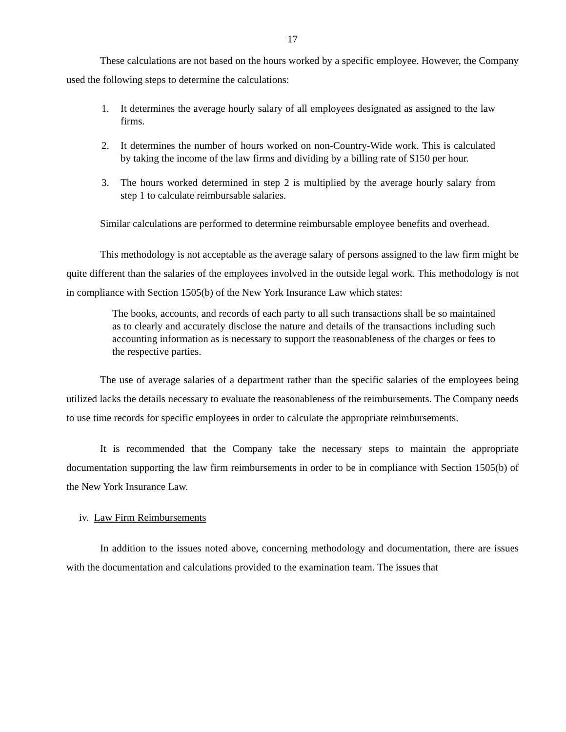17
These calculations are not based on the hours worked by a specific employee. However, the Company used the following steps to determine the calculations:
1. It determines the average hourly salary of all employees designated as assigned to the law firms.
2. It determines the number of hours worked on non-Country-Wide work. This is calculated by taking the income of the law firms and dividing by a billing rate of $150 per hour.
3. The hours worked determined in step 2 is multiplied by the average hourly salary from step 1 to calculate reimbursable salaries.
Similar calculations are performed to determine reimbursable employee benefits and overhead.
This methodology is not acceptable as the average salary of persons assigned to the law firm might be quite different than the salaries of the employees involved in the outside legal work. This methodology is not in compliance with Section 1505(b) of the New York Insurance Law which states:
The books, accounts, and records of each party to all such transactions shall be so maintained as to clearly and accurately disclose the nature and details of the transactions including such accounting information as is necessary to support the reasonableness of the charges or fees to the respective parties.
The use of average salaries of a department rather than the specific salaries of the employees being utilized lacks the details necessary to evaluate the reasonableness of the reimbursements. The Company needs to use time records for specific employees in order to calculate the appropriate reimbursements.
It is recommended that the Company take the necessary steps to maintain the appropriate documentation supporting the law firm reimbursements in order to be in compliance with Section 1505(b) of the New York Insurance Law.
iv. Law Firm Reimbursements
In addition to the issues noted above, concerning methodology and documentation, there are issues with the documentation and calculations provided to the examination team. The issues that